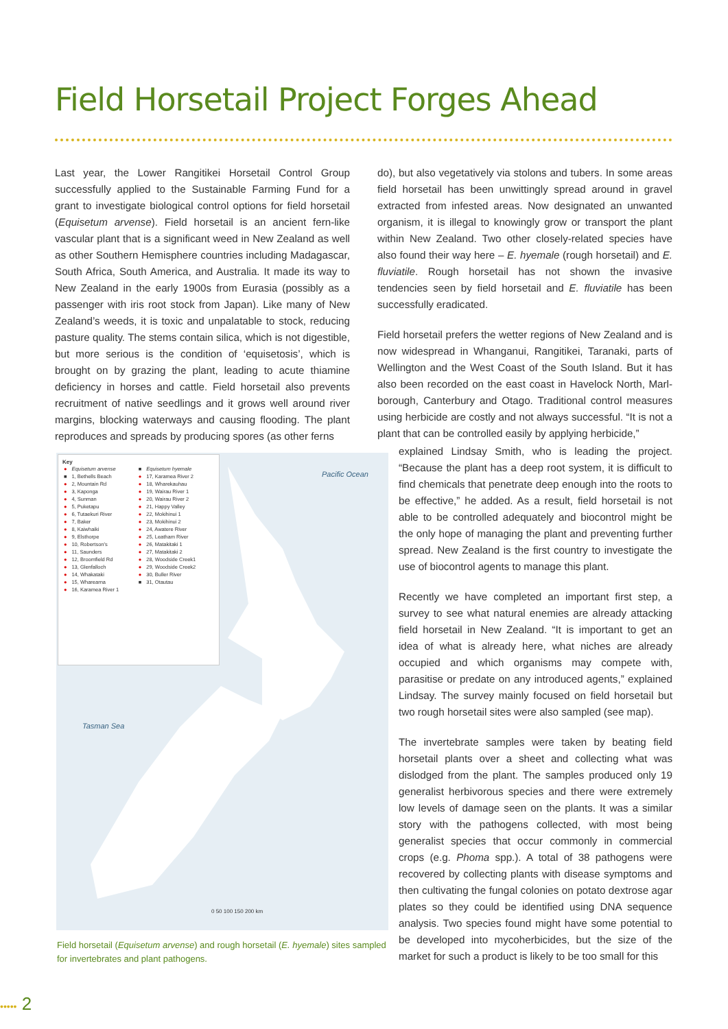Field Horsetail Project Forges Ahead
Last year, the Lower Rangitikei Horsetail Control Group successfully applied to the Sustainable Farming Fund for a grant to investigate biological control options for field horsetail (Equisetum arvense). Field horsetail is an ancient fern-like vascular plant that is a significant weed in New Zealand as well as other Southern Hemisphere countries including Madagascar, South Africa, South America, and Australia. It made its way to New Zealand in the early 1900s from Eurasia (possibly as a passenger with iris root stock from Japan). Like many of New Zealand’s weeds, it is toxic and unpalatable to stock, reducing pasture quality. The stems contain silica, which is not digestible, but more serious is the condition of ‘equisetosis’, which is brought on by grazing the plant, leading to acute thiamine deficiency in horses and cattle. Field horsetail also prevents recruitment of native seedlings and it grows well around river margins, blocking waterways and causing flooding. The plant reproduces and spreads by producing spores (as other ferns
do), but also vegetatively via stolons and tubers. In some areas field horsetail has been unwittingly spread around in gravel extracted from infested areas. Now designated an unwanted organism, it is illegal to knowingly grow or transport the plant within New Zealand. Two other closely-related species have also found their way here – E. hyemale (rough horsetail) and E. fluviatile. Rough horsetail has not shown the invasive tendencies seen by field horsetail and E. fluviatile has been successfully eradicated.
Field horsetail prefers the wetter regions of New Zealand and is now widespread in Whanganui, Rangitikei, Taranaki, parts of Wellington and the West Coast of the South Island. But it has also been recorded on the east coast in Havelock North, Marl­borough, Canterbury and Otago. Traditional control measures using herbicide are costly and not always successful. “It is not a plant that can be controlled easily by applying herbicide,”
explained Lindsay Smith, who is leading the project. “Because the plant has a deep root system, it is difficult to find chemicals that penetrate deep enough into the roots to be effective,” he added. As a result, field horsetail is not able to be controlled adequately and biocontrol might be the only hope of managing the plant and preventing further spread. New Zealand is the first country to investigate the use of biocontrol agents to manage this plant.
Recently we have completed an important first step, a survey to see what natural enemies are already attacking field horsetail in New Zealand. “It is important to get an idea of what is already here, what niches are already occupied and which organisms may compete with, parasitise or predate on any introduced agents,” explained Lindsay. The survey mainly focused on field horsetail but two rough horsetail sites were also sampled (see map).
The invertebrate samples were taken by beating field horsetail plants over a sheet and collecting what was dislodged from the plant. The samples produced only 19 generalist herbivorous species and there were extremely low levels of damage seen on the plants. It was a similar story with the pathogens collected, with most being generalist species that occur commonly in commercial crops (e.g. Phoma spp.). A total of 38 pathogens were recovered by collecting plants with disease symptoms and then cultivating the fungal colonies on potato dextrose agar plates so they could be identified using DNA sequence analysis. Two species found might have some potential to be developed into mycoherbicides, but the size of the market for such a product is likely to be too small for this
Key
| ● | Equisetum arvense | ■ | Equisetum hyemale |
| ■ | 1, Bethells Beach | ● | 17, Karamea River 2 |
| ● | 2, Mountain Rd | ● | 18, Wharekauhau |
| ● | 3, Kaponga | ● | 19, Wairau River 1 |
| ● | 4, Sunman | ● | 20, Wairau River 2 |
| ● | 5, Puketapu | ● | 21, Happy Valley |
| ● | 6, Tutaekuri River | ● | 22, Mokihinui 1 |
| ● | 7, Baker | ● | 23, Mokihinui 2 |
| ● | 8, Kaiwhaiki | ● | 24, Awatere River |
| ● | 9, Elsthorpe | ● | 25, Leatham River |
| ● | 10, Robertson's | ● | 26, Matakitaki 1 |
| ● | 11, Saunders | ● | 27, Matakitaki 2 |
| ● | 12, Broomfield Rd | ● | 28, Woodside Creek1 |
| ● | 13, Glenfalloch | ● | 29, Woodside Creek2 |
| ● | 14, Whakataki | ● | 30, Buller River |
| ● | 15, Wharearna | ■ | 31, Otautau |
| ● | 16, Karamea River 1 | | |
Pacific Ocean
Tasman Sea
0 50 100 150 200 km
Field horsetail (Equisetum arvense) and rough horsetail (E. hyemale) sites sampled for invertebrates and plant pathogens.
••••• 2